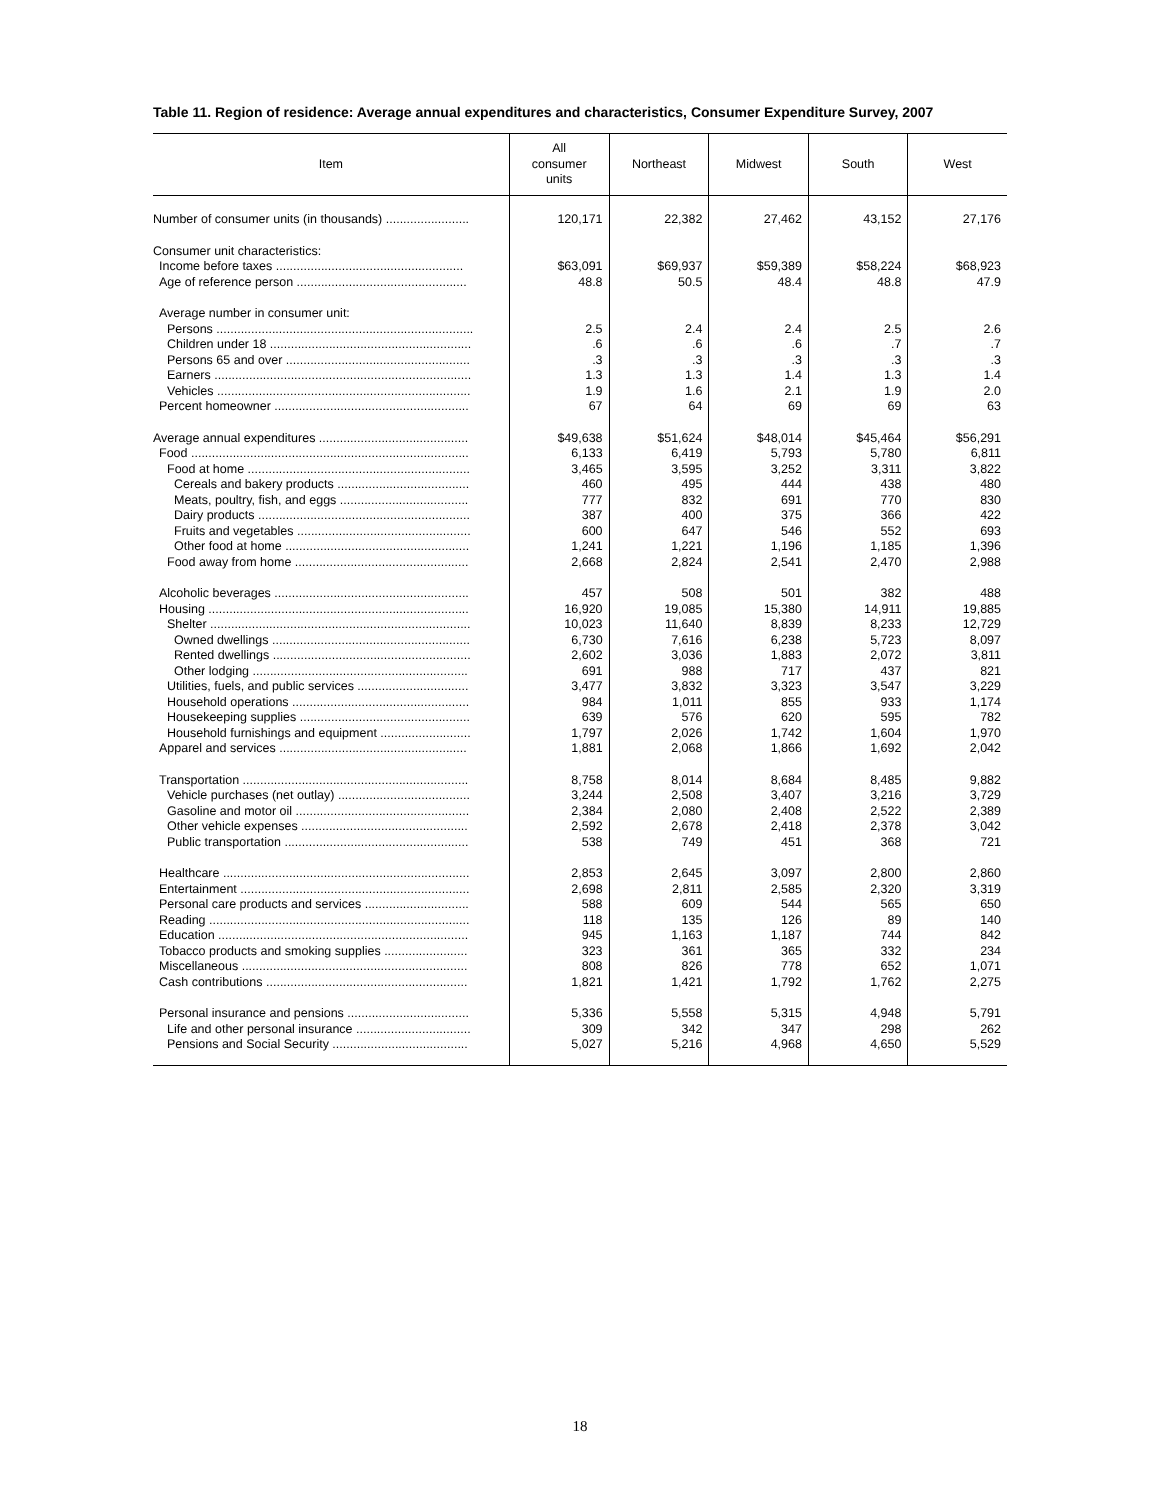Table 11. Region of residence: Average annual expenditures and characteristics, Consumer Expenditure Survey, 2007
| Item | All consumer units | Northeast | Midwest | South | West |
| --- | --- | --- | --- | --- | --- |
| Number of consumer units (in thousands) ........................ | 120,171 | 22,382 | 27,462 | 43,152 | 27,176 |
| Consumer unit characteristics: | | | | | |
| Income before taxes ...................................................... | $63,091 | $69,937 | $59,389 | $58,224 | $68,923 |
| Age of reference person ................................................. | 48.8 | 50.5 | 48.4 | 48.8 | 47.9 |
| Average number in consumer unit: | | | | | |
| Persons .......................................................................... | 2.5 | 2.4 | 2.4 | 2.5 | 2.6 |
| Children under 18 .......................................................... | .6 | .6 | .6 | .7 | .7 |
| Persons 65 and over ..................................................... | .3 | .3 | .3 | .3 | .3 |
| Earners .......................................................................... | 1.3 | 1.3 | 1.4 | 1.3 | 1.4 |
| Vehicles ......................................................................... | 1.9 | 1.6 | 2.1 | 1.9 | 2.0 |
| Percent homeowner ........................................................ | 67 | 64 | 69 | 69 | 63 |
| Average annual expenditures ........................................... | $49,638 | $51,624 | $48,014 | $45,464 | $56,291 |
| Food ................................................................................ | 6,133 | 6,419 | 5,793 | 5,780 | 6,811 |
| Food at home ................................................................ | 3,465 | 3,595 | 3,252 | 3,311 | 3,822 |
| Cereals and bakery products ...................................... | 460 | 495 | 444 | 438 | 480 |
| Meats, poultry, fish, and eggs ..................................... | 777 | 832 | 691 | 770 | 830 |
| Dairy products ............................................................. | 387 | 400 | 375 | 366 | 422 |
| Fruits and vegetables .................................................. | 600 | 647 | 546 | 552 | 693 |
| Other food at home ..................................................... | 1,241 | 1,221 | 1,196 | 1,185 | 1,396 |
| Food away from home .................................................. | 2,668 | 2,824 | 2,541 | 2,470 | 2,988 |
| Alcoholic beverages ........................................................ | 457 | 508 | 501 | 382 | 488 |
| Housing ........................................................................... | 16,920 | 19,085 | 15,380 | 14,911 | 19,885 |
| Shelter ........................................................................... | 10,023 | 11,640 | 8,839 | 8,233 | 12,729 |
| Owned dwellings ......................................................... | 6,730 | 7,616 | 6,238 | 5,723 | 8,097 |
| Rented dwellings ......................................................... | 2,602 | 3,036 | 1,883 | 2,072 | 3,811 |
| Other lodging .............................................................. | 691 | 988 | 717 | 437 | 821 |
| Utilities, fuels, and public services ................................ | 3,477 | 3,832 | 3,323 | 3,547 | 3,229 |
| Household operations ................................................... | 984 | 1,011 | 855 | 933 | 1,174 |
| Housekeeping supplies ................................................. | 639 | 576 | 620 | 595 | 782 |
| Household furnishings and equipment .......................... | 1,797 | 2,026 | 1,742 | 1,604 | 1,970 |
| Apparel and services ...................................................... | 1,881 | 2,068 | 1,866 | 1,692 | 2,042 |
| Transportation ................................................................. | 8,758 | 8,014 | 8,684 | 8,485 | 9,882 |
| Vehicle purchases (net outlay) ...................................... | 3,244 | 2,508 | 3,407 | 3,216 | 3,729 |
| Gasoline and motor oil .................................................. | 2,384 | 2,080 | 2,408 | 2,522 | 2,389 |
| Other vehicle expenses ................................................ | 2,592 | 2,678 | 2,418 | 2,378 | 3,042 |
| Public transportation ..................................................... | 538 | 749 | 451 | 368 | 721 |
| Healthcare ....................................................................... | 2,853 | 2,645 | 3,097 | 2,800 | 2,860 |
| Entertainment .................................................................. | 2,698 | 2,811 | 2,585 | 2,320 | 3,319 |
| Personal care products and services .............................. | 588 | 609 | 544 | 565 | 650 |
| Reading ........................................................................... | 118 | 135 | 126 | 89 | 140 |
| Education ........................................................................ | 945 | 1,163 | 1,187 | 744 | 842 |
| Tobacco products and smoking supplies ........................ | 323 | 361 | 365 | 332 | 234 |
| Miscellaneous ................................................................. | 808 | 826 | 778 | 652 | 1,071 |
| Cash contributions .......................................................... | 1,821 | 1,421 | 1,792 | 1,762 | 2,275 |
| Personal insurance and pensions ................................... | 5,336 | 5,558 | 5,315 | 4,948 | 5,791 |
| Life and other personal insurance ................................. | 309 | 342 | 347 | 298 | 262 |
| Pensions and Social Security ....................................... | 5,027 | 5,216 | 4,968 | 4,650 | 5,529 |
18